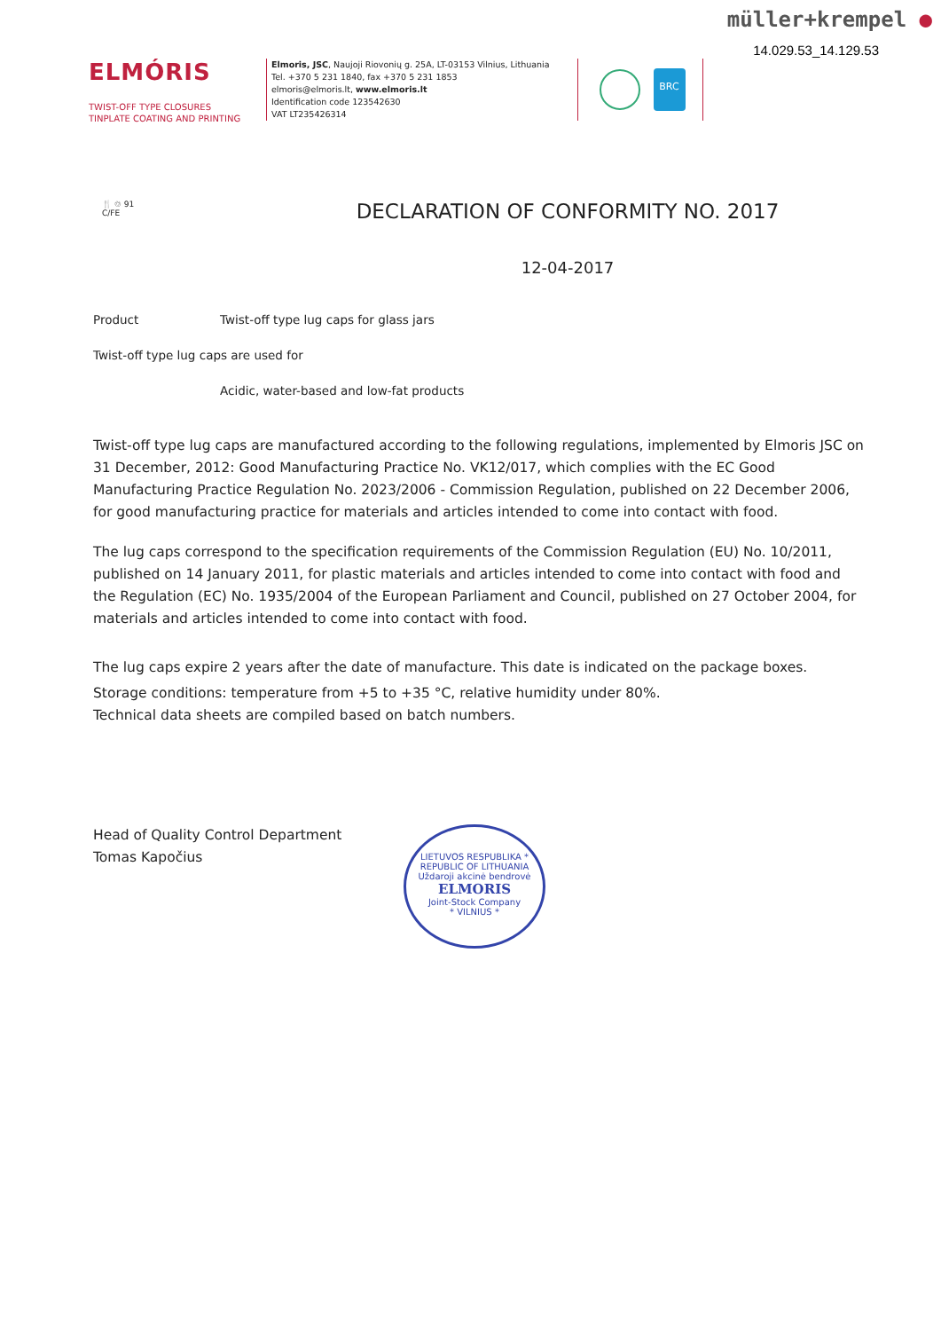müller+krempel ●
14.029.53_14.129.53
ELMÓRIS
TWIST-OFF TYPE CLOSURES
TINPLATE COATING AND PRINTING
Elmoris, JSC, Naujoji Riovonių g. 25A, LT-03153 Vilnius, Lithuania
Tel. +370 5 231 1840, fax +370 5 231 1853
elmoris@elmoris.lt, www.elmoris.lt
Identification code 123542630
VAT LT235426314
BRC
🍴 ♲ 91
C/FE
DECLARATION OF CONFORMITY NO. 2017
12-04-2017
Product Twist-off type lug caps for glass jars
Twist-off type lug caps are used for
Acidic, water-based and low-fat products
Twist-off type lug caps are manufactured according to the following regulations, implemented by Elmoris JSC on 31 December, 2012: Good Manufacturing Practice No. VK12/017, which complies with the EC Good Manufacturing Practice Regulation No. 2023/2006 - Commission Regulation, published on 22 December 2006, for good manufacturing practice for materials and articles intended to come into contact with food.
The lug caps correspond to the specification requirements of the Commission Regulation (EU) No. 10/2011, published on 14 January 2011, for plastic materials and articles intended to come into contact with food and the Regulation (EC) No. 1935/2004 of the European Parliament and Council, published on 27 October 2004, for materials and articles intended to come into contact with food.
The lug caps expire 2 years after the date of manufacture. This date is indicated on the package boxes.
Storage conditions: temperature from +5 to +35 °C, relative humidity under 80%.
Technical data sheets are compiled based on batch numbers.
Head of Quality Control Department
Tomas Kapočius
LIETUVOS RESPUBLIKA * REPUBLIC OF LITHUANIA
Uždaroji akcinė bendrovė
ELMORIS
Joint-Stock Company
* VILNIUS *